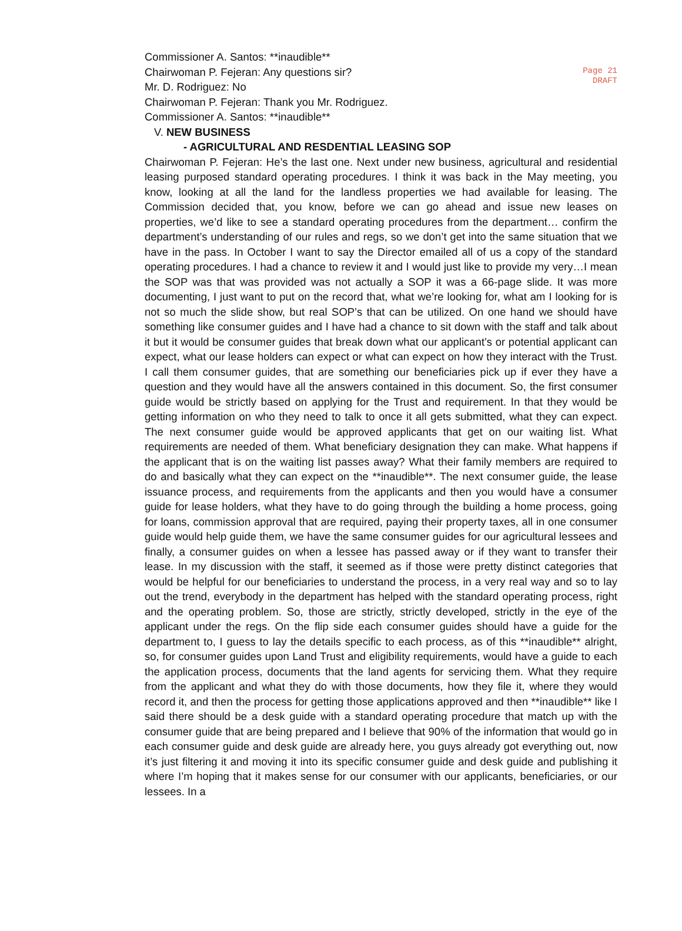Page 21
DRAFT
Commissioner A. Santos: **inaudible**
Chairwoman P. Fejeran: Any questions sir?
Mr. D. Rodriguez: No
Chairwoman P. Fejeran: Thank you Mr. Rodriguez.
Commissioner A. Santos: **inaudible**
V. NEW BUSINESS
- AGRICULTURAL AND RESDENTIAL LEASING SOP
Chairwoman P. Fejeran: He’s the last one. Next under new business, agricultural and residential leasing purposed standard operating procedures. I think it was back in the May meeting, you know, looking at all the land for the landless properties we had available for leasing. The Commission decided that, you know, before we can go ahead and issue new leases on properties, we’d like to see a standard operating procedures from the department… confirm the department’s understanding of our rules and regs, so we don’t get into the same situation that we have in the pass. In October I want to say the Director emailed all of us a copy of the standard operating procedures. I had a chance to review it and I would just like to provide my very…I mean the SOP was that was provided was not actually a SOP it was a 66-page slide. It was more documenting, I just want to put on the record that, what we’re looking for, what am I looking for is not so much the slide show, but real SOP’s that can be utilized. On one hand we should have something like consumer guides and I have had a chance to sit down with the staff and talk about it but it would be consumer guides that break down what our applicant’s or potential applicant can expect, what our lease holders can expect or what can expect on how they interact with the Trust. I call them consumer guides, that are something our beneficiaries pick up if ever they have a question and they would have all the answers contained in this document. So, the first consumer guide would be strictly based on applying for the Trust and requirement. In that they would be getting information on who they need to talk to once it all gets submitted, what they can expect. The next consumer guide would be approved applicants that get on our waiting list. What requirements are needed of them. What beneficiary designation they can make. What happens if the applicant that is on the waiting list passes away? What their family members are required to do and basically what they can expect on the **inaudible**. The next consumer guide, the lease issuance process, and requirements from the applicants and then you would have a consumer guide for lease holders, what they have to do going through the building a home process, going for loans, commission approval that are required, paying their property taxes, all in one consumer guide would help guide them, we have the same consumer guides for our agricultural lessees and finally, a consumer guides on when a lessee has passed away or if they want to transfer their lease. In my discussion with the staff, it seemed as if those were pretty distinct categories that would be helpful for our beneficiaries to understand the process, in a very real way and so to lay out the trend, everybody in the department has helped with the standard operating process, right and the operating problem. So, those are strictly, strictly developed, strictly in the eye of the applicant under the regs. On the flip side each consumer guides should have a guide for the department to, I guess to lay the details specific to each process, as of this **inaudible** alright, so, for consumer guides upon Land Trust and eligibility requirements, would have a guide to each the application process, documents that the land agents for servicing them. What they require from the applicant and what they do with those documents, how they file it, where they would record it, and then the process for getting those applications approved and then **inaudible** like I said there should be a desk guide with a standard operating procedure that match up with the consumer guide that are being prepared and I believe that 90% of the information that would go in each consumer guide and desk guide are already here, you guys already got everything out, now it’s just filtering it and moving it into its specific consumer guide and desk guide and publishing it where I’m hoping that it makes sense for our consumer with our applicants, beneficiaries, or our lessees. In a